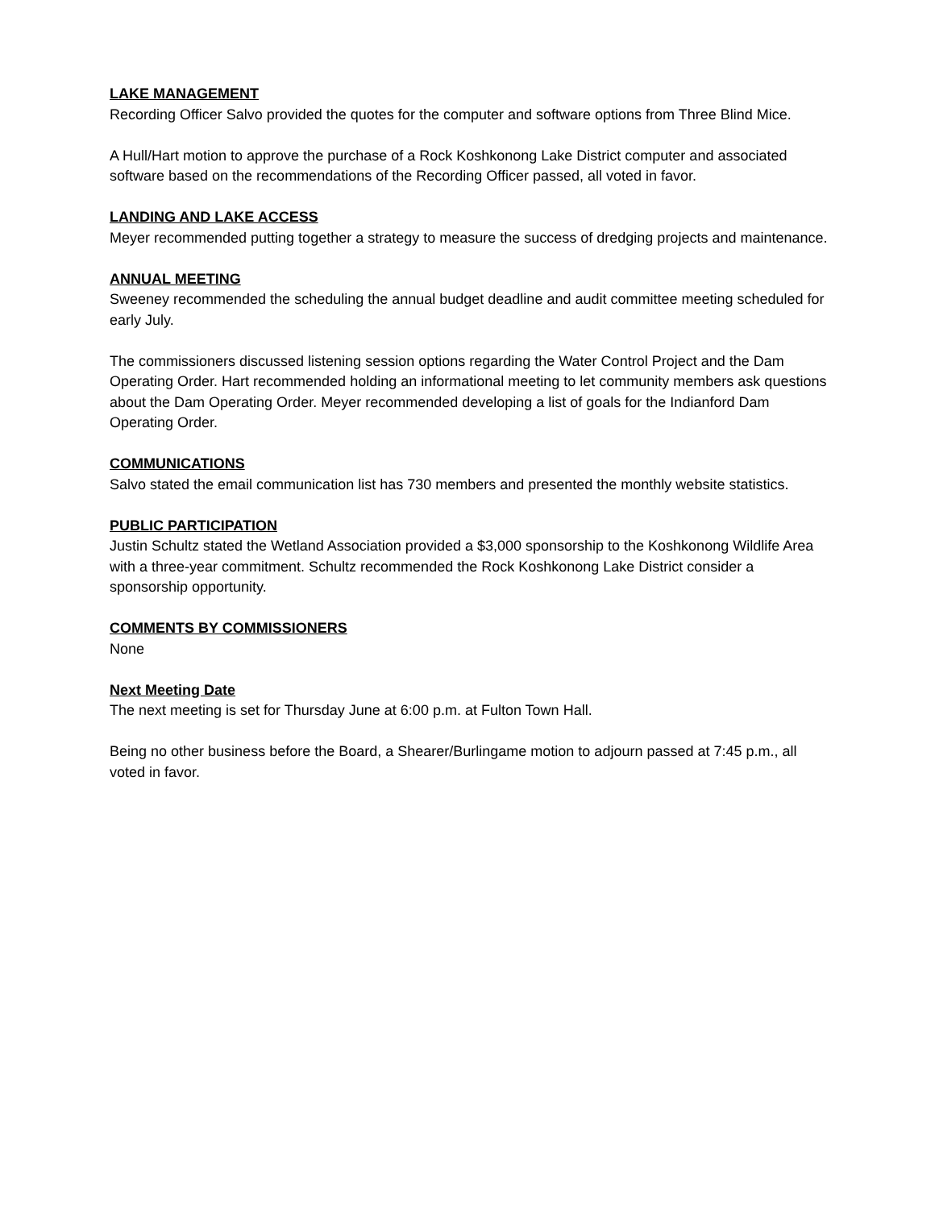LAKE MANAGEMENT
Recording Officer Salvo provided the quotes for the computer and software options from Three Blind Mice.
A Hull/Hart motion to approve the purchase of a Rock Koshkonong Lake District computer and associated software based on the recommendations of the Recording Officer passed, all voted in favor.
LANDING AND LAKE ACCESS
Meyer recommended putting together a strategy to measure the success of dredging projects and maintenance.
ANNUAL MEETING
Sweeney recommended the scheduling the annual budget deadline and audit committee meeting scheduled for early July.
The commissioners discussed listening session options regarding the Water Control Project and the Dam Operating Order. Hart recommended holding an informational meeting to let community members ask questions about the Dam Operating Order. Meyer recommended developing a list of goals for the Indianford Dam Operating Order.
COMMUNICATIONS
Salvo stated the email communication list has 730 members and presented the monthly website statistics.
PUBLIC PARTICIPATION
Justin Schultz stated the Wetland Association provided a $3,000 sponsorship to the Koshkonong Wildlife Area with a three-year commitment. Schultz recommended the Rock Koshkonong Lake District consider a sponsorship opportunity.
COMMENTS BY COMMISSIONERS
None
Next Meeting Date
The next meeting is set for Thursday June at 6:00 p.m. at Fulton Town Hall.
Being no other business before the Board, a Shearer/Burlingame motion to adjourn passed at 7:45 p.m., all voted in favor.